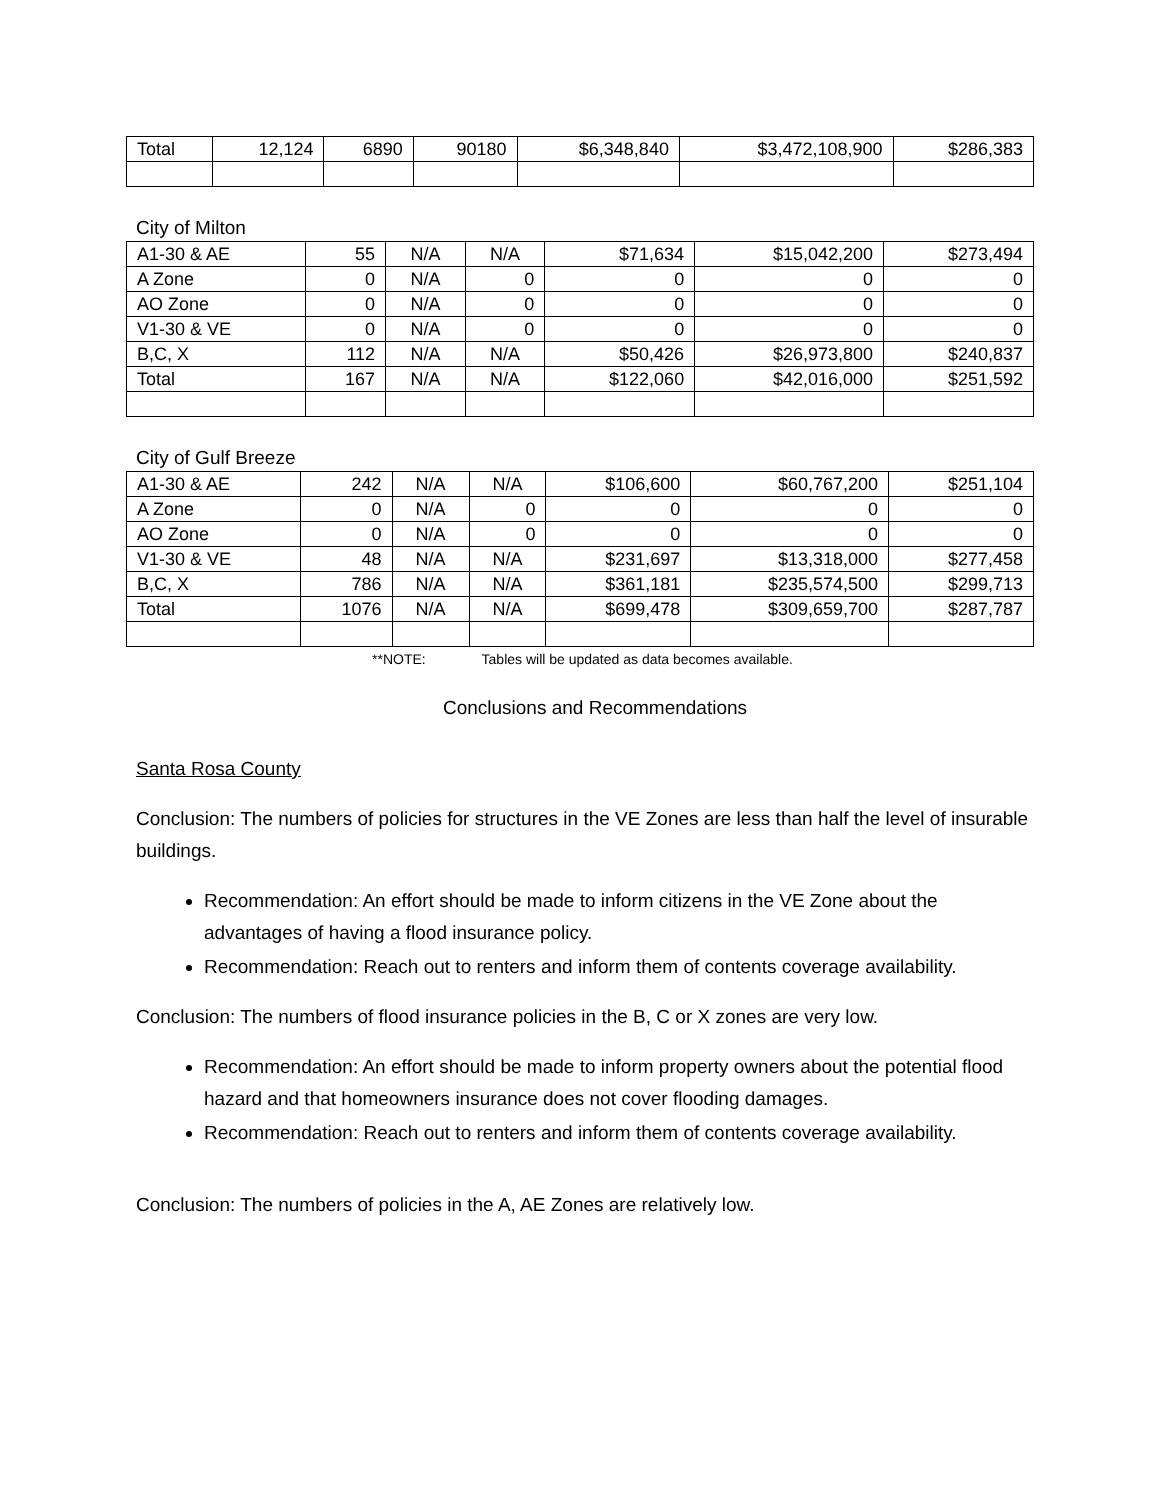| Total | 12,124 | 6890 | 90180 | $6,348,840 | $3,472,108,900 | $286,383 |
City of Milton
| A1-30 & AE | 55 | N/A | N/A | $71,634 | $15,042,200 | $273,494 |
| A Zone | 0 | N/A | 0 | 0 | 0 | 0 |
| AO Zone | 0 | N/A | 0 | 0 | 0 | 0 |
| V1-30 & VE | 0 | N/A | 0 | 0 | 0 | 0 |
| B,C, X | 112 | N/A | N/A | $50,426 | $26,973,800 | $240,837 |
| Total | 167 | N/A | N/A | $122,060 | $42,016,000 | $251,592 |
City of Gulf Breeze
| A1-30 & AE | 242 | N/A | N/A | $106,600 | $60,767,200 | $251,104 |
| A Zone | 0 | N/A | 0 | 0 | 0 | 0 |
| AO Zone | 0 | N/A | 0 | 0 | 0 | 0 |
| V1-30 & VE | 48 | N/A | N/A | $231,697 | $13,318,000 | $277,458 |
| B,C, X | 786 | N/A | N/A | $361,181 | $235,574,500 | $299,713 |
| Total | 1076 | N/A | N/A | $699,478 | $309,659,700 | $287,787 |
**NOTE: Tables will be updated as data becomes available.
Conclusions and Recommendations
Santa Rosa County
Conclusion: The numbers of policies for structures in the VE Zones are less than half the level of insurable buildings.
Recommendation: An effort should be made to inform citizens in the VE Zone about the advantages of having a flood insurance policy.
Recommendation: Reach out to renters and inform them of contents coverage availability.
Conclusion: The numbers of flood insurance policies in the B, C or X zones are very low.
Recommendation: An effort should be made to inform property owners about the potential flood hazard and that homeowners insurance does not cover flooding damages.
Recommendation: Reach out to renters and inform them of contents coverage availability.
Conclusion: The numbers of policies in the A, AE Zones are relatively low.